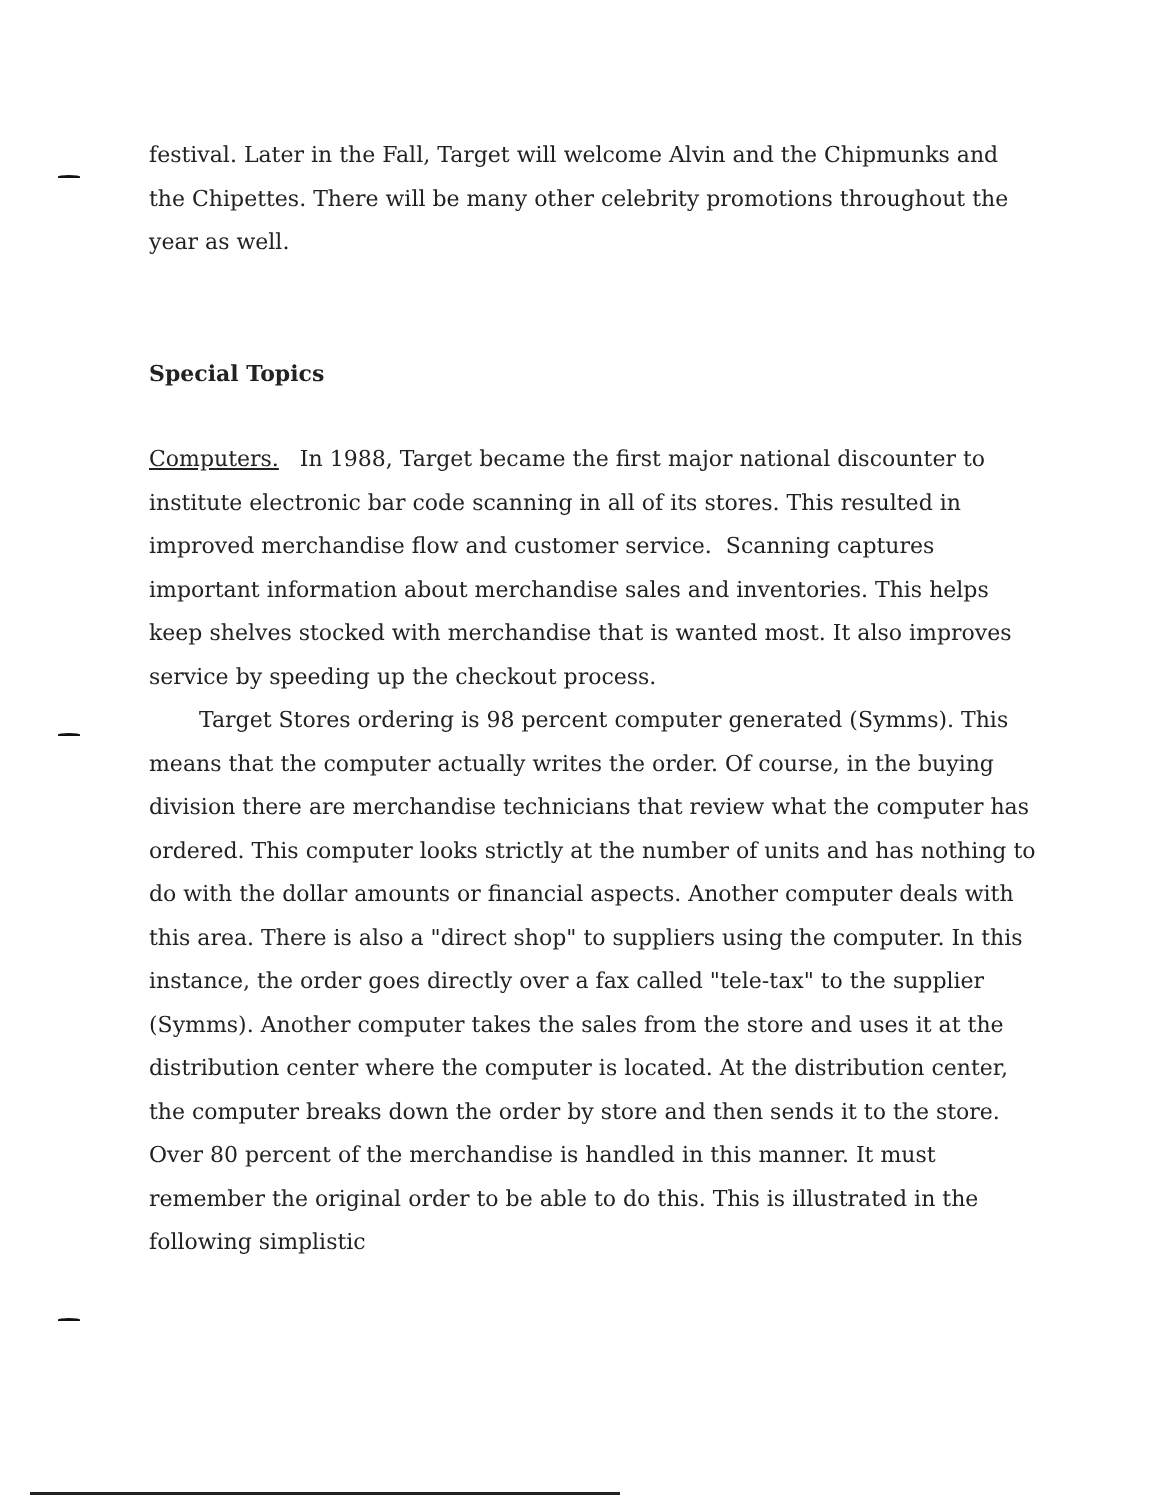festival. Later in the Fall, Target will welcome Alvin and the Chipmunks and the Chipettes. There will be many other celebrity promotions throughout the year as well.
Special Topics
Computers. In 1988, Target became the first major national discounter to institute electronic bar code scanning in all of its stores. This resulted in improved merchandise flow and customer service. Scanning captures important information about merchandise sales and inventories. This helps keep shelves stocked with merchandise that is wanted most. It also improves service by speeding up the checkout process.
Target Stores ordering is 98 percent computer generated (Symms). This means that the computer actually writes the order. Of course, in the buying division there are merchandise technicians that review what the computer has ordered. This computer looks strictly at the number of units and has nothing to do with the dollar amounts or financial aspects. Another computer deals with this area. There is also a "direct shop" to suppliers using the computer. In this instance, the order goes directly over a fax called "tele-tax" to the supplier (Symms). Another computer takes the sales from the store and uses it at the distribution center where the computer is located. At the distribution center, the computer breaks down the order by store and then sends it to the store. Over 80 percent of the merchandise is handled in this manner. It must remember the original order to be able to do this. This is illustrated in the following simplistic